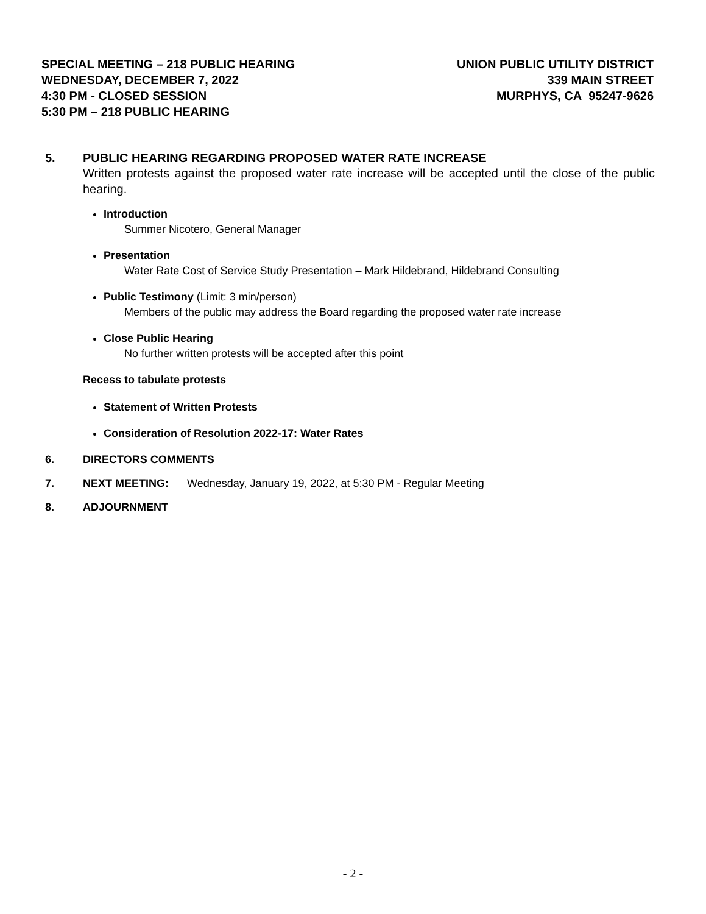SPECIAL MEETING – 218 PUBLIC HEARING
WEDNESDAY, DECEMBER 7, 2022
4:30 PM - CLOSED SESSION
5:30 PM – 218 PUBLIC HEARING
UNION PUBLIC UTILITY DISTRICT
339 MAIN STREET
MURPHYS, CA 95247-9626
5. PUBLIC HEARING REGARDING PROPOSED WATER RATE INCREASE
Written protests against the proposed water rate increase will be accepted until the close of the public hearing.
Introduction
Summer Nicotero, General Manager
Presentation
Water Rate Cost of Service Study Presentation – Mark Hildebrand, Hildebrand Consulting
Public Testimony (Limit: 3 min/person)
Members of the public may address the Board regarding the proposed water rate increase
Close Public Hearing
No further written protests will be accepted after this point
Recess to tabulate protests
Statement of Written Protests
Consideration of Resolution 2022-17: Water Rates
6. DIRECTORS COMMENTS
7. NEXT MEETING: Wednesday, January 19, 2022, at 5:30 PM - Regular Meeting
8. ADJOURNMENT
- 2 -